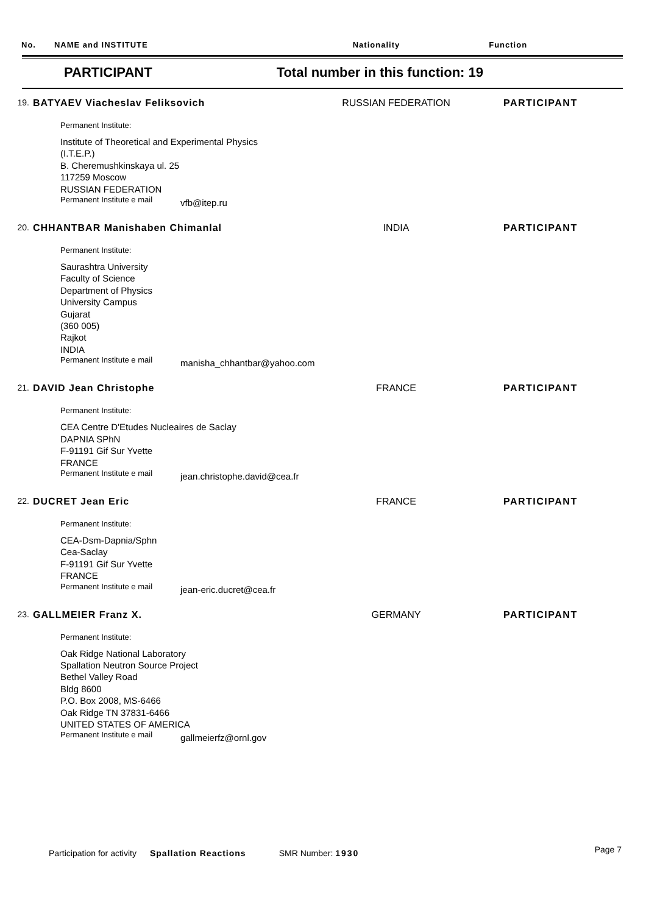No. NAME and INSTITUTE Nationality Function
PARTICIPANT Total number in this function: 19
19. BATYAEV Viacheslav Feliksovich RUSSIAN FEDERATION PARTICIPANT
Permanent Institute:
Institute of Theoretical and Experimental Physics
(I.T.E.P.)
B. Cheremushkinskaya ul. 25
117259 Moscow
RUSSIAN FEDERATION
Permanent Institute e mail vfb@itep.ru
20. CHHANTBAR Manishaben Chimanlal INDIA PARTICIPANT
Permanent Institute:
Saurashtra University
Faculty of Science
Department of Physics
University Campus
Gujarat
(360 005)
Rajkot
INDIA
Permanent Institute e mail manisha_chhantbar@yahoo.com
21. DAVID Jean Christophe FRANCE PARTICIPANT
Permanent Institute:
CEA Centre D'Etudes Nucleaires de Saclay
DAPNIA SPhN
F-91191 Gif Sur Yvette
FRANCE
Permanent Institute e mail jean.christophe.david@cea.fr
22. DUCRET Jean Eric FRANCE PARTICIPANT
Permanent Institute:
CEA-Dsm-Dapnia/Sphn
Cea-Saclay
F-91191 Gif Sur Yvette
FRANCE
Permanent Institute e mail jean-eric.ducret@cea.fr
23. GALLMEIER Franz X. GERMANY PARTICIPANT
Permanent Institute:
Oak Ridge National Laboratory
Spallation Neutron Source Project
Bethel Valley Road
Bldg 8600
P.O. Box 2008, MS-6466
Oak Ridge TN 37831-6466
UNITED STATES OF AMERICA
Permanent Institute e mail gallmeierfz@ornl.gov
Participation for activity Spallation Reactions SMR Number: 1930 Page 7